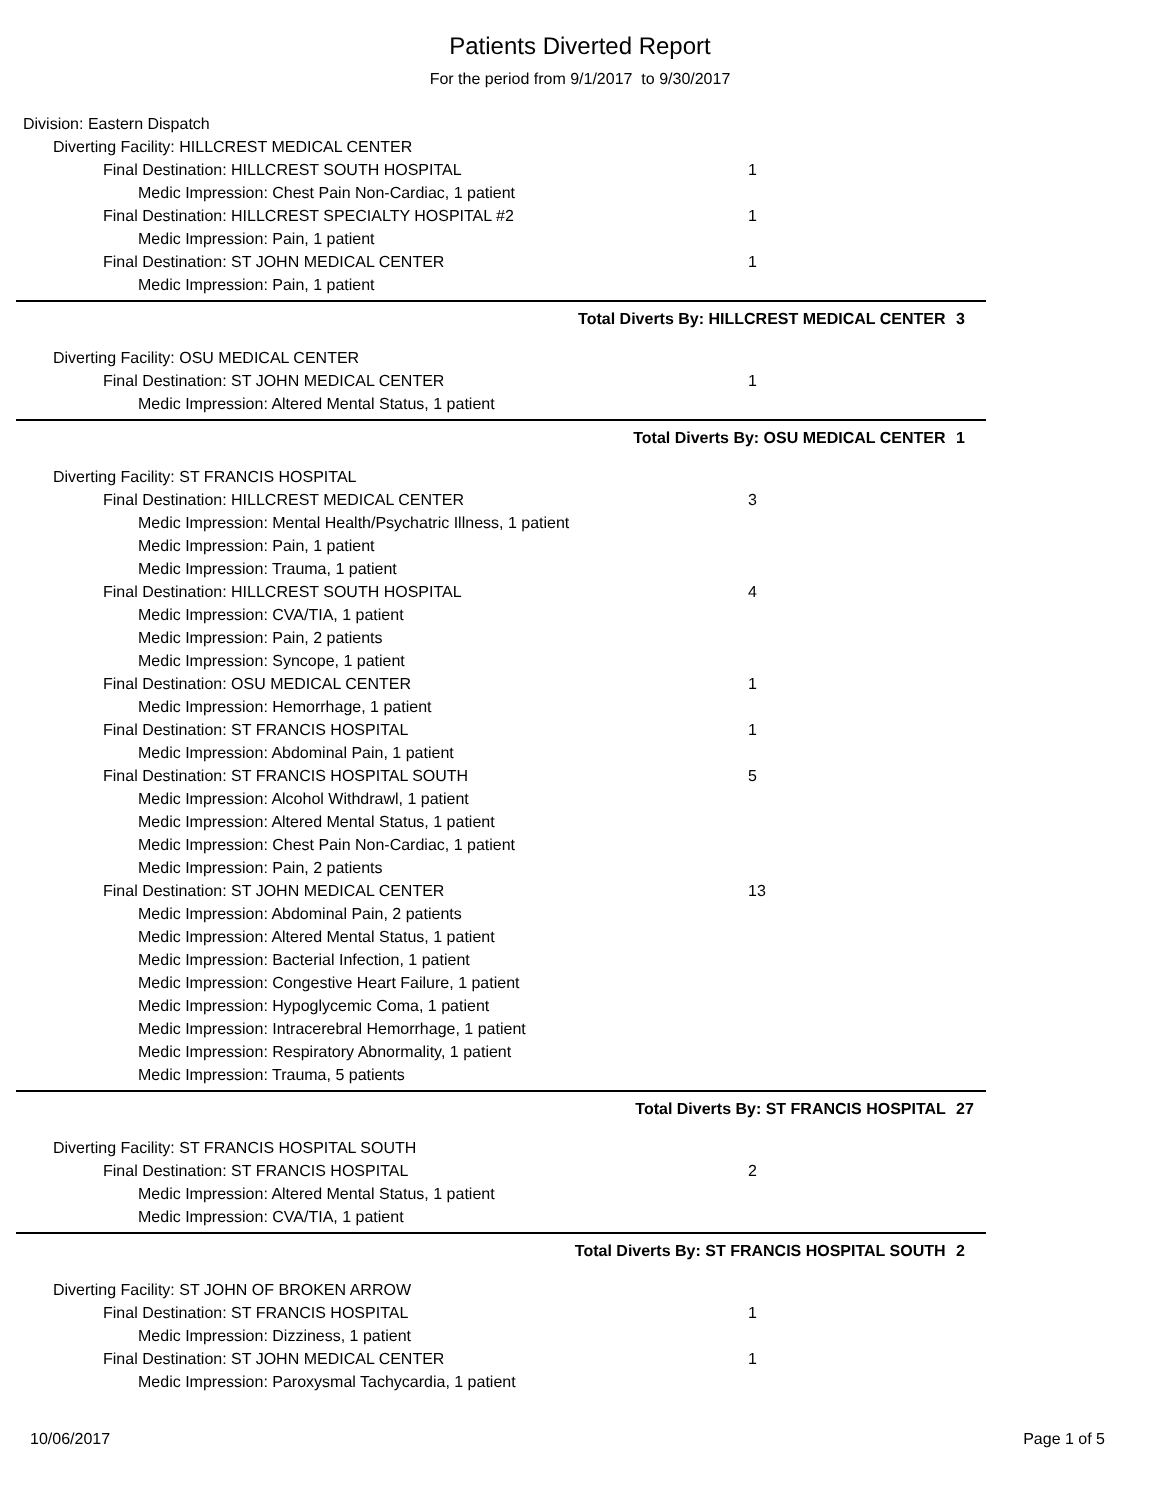Patients Diverted Report
For the period from 9/1/2017 to 9/30/2017
Division: Eastern Dispatch
Diverting Facility: HILLCREST MEDICAL CENTER
Final Destination: HILLCREST SOUTH HOSPITAL 1
Medic Impression: Chest Pain Non-Cardiac, 1 patient
Final Destination: HILLCREST SPECIALTY HOSPITAL #2 1
Medic Impression: Pain, 1 patient
Final Destination: ST JOHN MEDICAL CENTER 1
Medic Impression: Pain, 1 patient
Total Diverts By: HILLCREST MEDICAL CENTER 3
Diverting Facility: OSU MEDICAL CENTER
Final Destination: ST JOHN MEDICAL CENTER 1
Medic Impression: Altered Mental Status, 1 patient
Total Diverts By: OSU MEDICAL CENTER 1
Diverting Facility: ST FRANCIS HOSPITAL
Final Destination: HILLCREST MEDICAL CENTER 3
Medic Impression: Mental Health/Psychatric Illness, 1 patient
Medic Impression: Pain, 1 patient
Medic Impression: Trauma, 1 patient
Final Destination: HILLCREST SOUTH HOSPITAL 4
Medic Impression: CVA/TIA, 1 patient
Medic Impression: Pain, 2 patients
Medic Impression: Syncope, 1 patient
Final Destination: OSU MEDICAL CENTER 1
Medic Impression: Hemorrhage, 1 patient
Final Destination: ST FRANCIS HOSPITAL 1
Medic Impression: Abdominal Pain, 1 patient
Final Destination: ST FRANCIS HOSPITAL SOUTH 5
Medic Impression: Alcohol Withdrawl, 1 patient
Medic Impression: Altered Mental Status, 1 patient
Medic Impression: Chest Pain Non-Cardiac, 1 patient
Medic Impression: Pain, 2 patients
Final Destination: ST JOHN MEDICAL CENTER 13
Medic Impression: Abdominal Pain, 2 patients
Medic Impression: Altered Mental Status, 1 patient
Medic Impression: Bacterial Infection, 1 patient
Medic Impression: Congestive Heart Failure, 1 patient
Medic Impression: Hypoglycemic Coma, 1 patient
Medic Impression: Intracerebral Hemorrhage, 1 patient
Medic Impression: Respiratory Abnormality, 1 patient
Medic Impression: Trauma, 5 patients
Total Diverts By: ST FRANCIS HOSPITAL 27
Diverting Facility: ST FRANCIS HOSPITAL SOUTH
Final Destination: ST FRANCIS HOSPITAL 2
Medic Impression: Altered Mental Status, 1 patient
Medic Impression: CVA/TIA, 1 patient
Total Diverts By: ST FRANCIS HOSPITAL SOUTH 2
Diverting Facility: ST JOHN OF BROKEN ARROW
Final Destination: ST FRANCIS HOSPITAL 1
Medic Impression: Dizziness, 1 patient
Final Destination: ST JOHN MEDICAL CENTER 1
Medic Impression: Paroxysmal Tachycardia, 1 patient
10/06/2017 Page 1 of 5